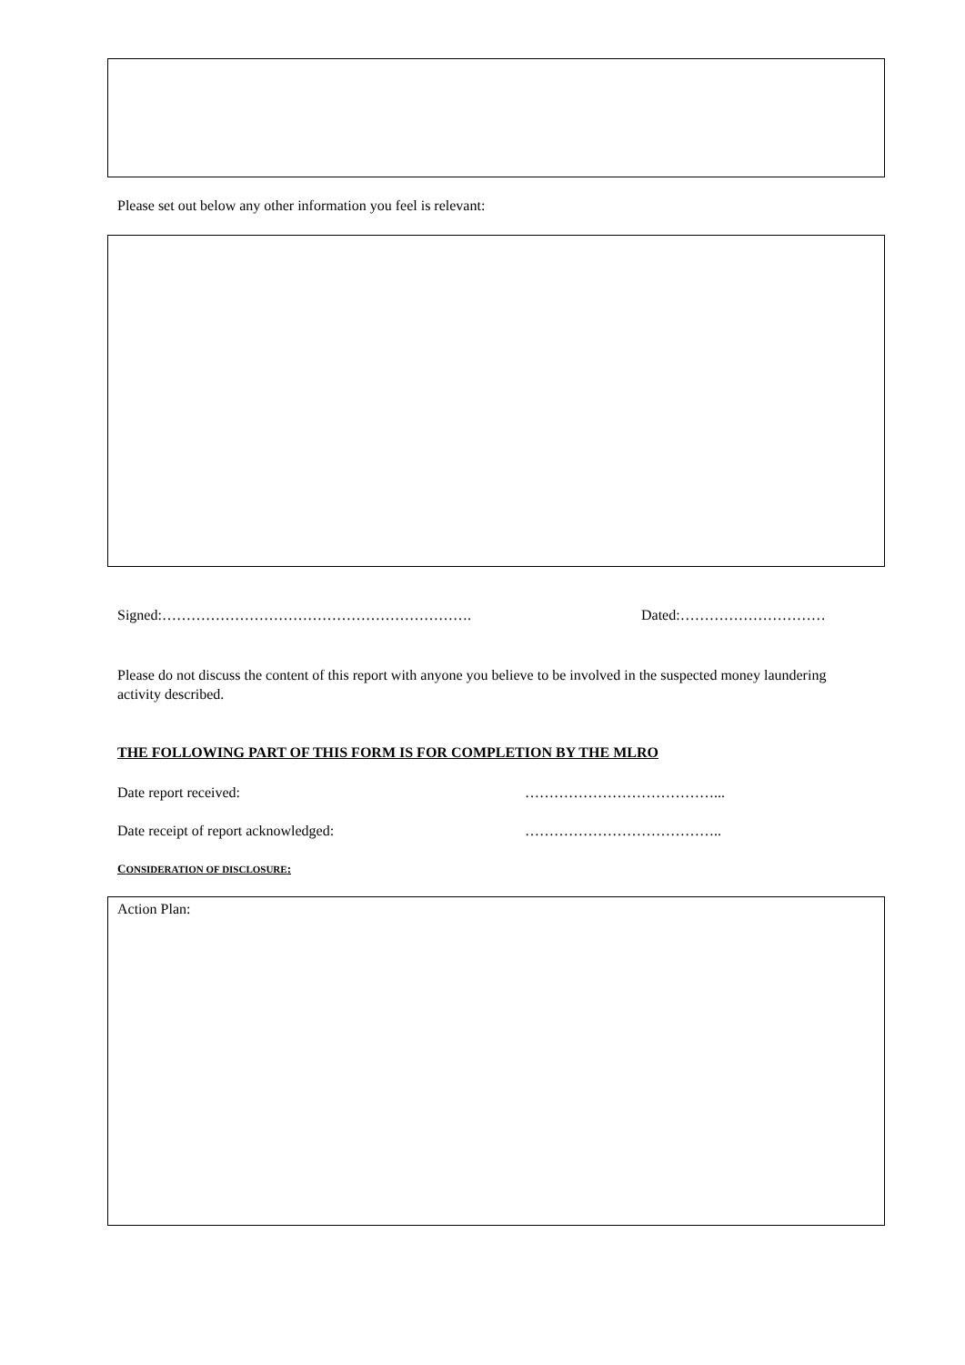Please set out below any other information you feel is relevant:
Signed:………………………………………………………. Dated:…………………………
Please do not discuss the content of this report with anyone you believe to be involved in the suspected money laundering activity described.
THE FOLLOWING PART OF THIS FORM IS FOR COMPLETION BY THE MLRO
Date report received: …………………………………...
Date receipt of report acknowledged:
…………………………………..
CONSIDERATION OF DISCLOSURE:
Action Plan: